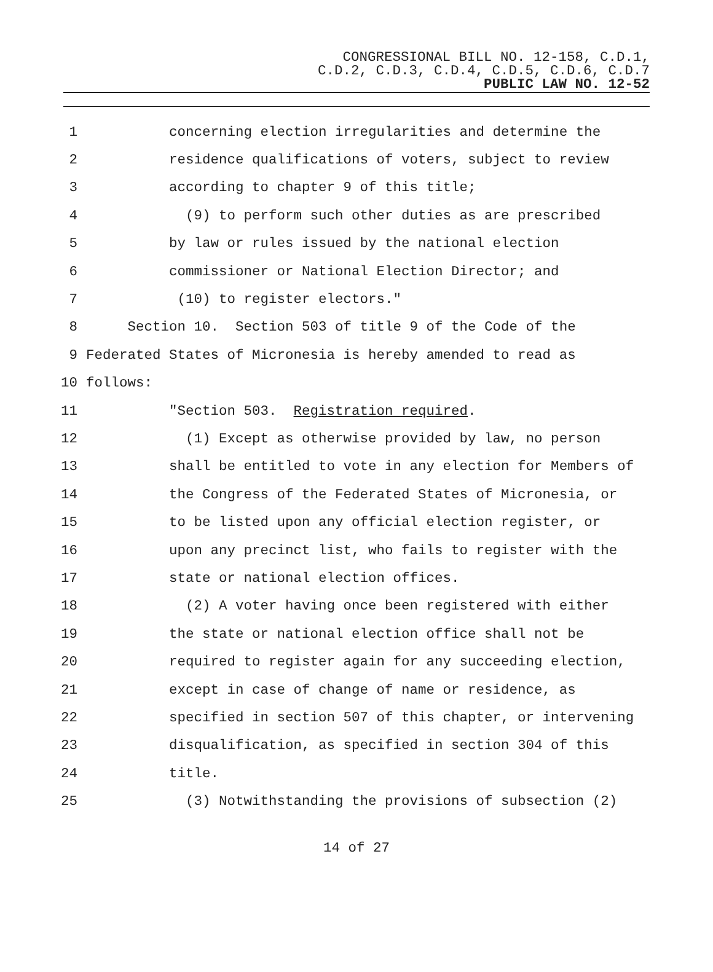CONGRESSIONAL BILL NO. 12-158, C.D.1,
C.D.2, C.D.3, C.D.4, C.D.5, C.D.6, C.D.7
PUBLIC LAW NO. 12-52
1 concerning election irregularities and determine the
2 residence qualifications of voters, subject to review
3 according to chapter 9 of this title;
4 (9) to perform such other duties as are prescribed
5 by law or rules issued by the national election
6 commissioner or National Election Director; and
7 (10) to register electors."
8 Section 10. Section 503 of title 9 of the Code of the
9 Federated States of Micronesia is hereby amended to read as
10 follows:
11 "Section 503. Registration required.
12 (1) Except as otherwise provided by law, no person
13 shall be entitled to vote in any election for Members of
14 the Congress of the Federated States of Micronesia, or
15 to be listed upon any official election register, or
16 upon any precinct list, who fails to register with the
17 state or national election offices.
18 (2) A voter having once been registered with either
19 the state or national election office shall not be
20 required to register again for any succeeding election,
21 except in case of change of name or residence, as
22 specified in section 507 of this chapter, or intervening
23 disqualification, as specified in section 304 of this
24 title.
25 (3) Notwithstanding the provisions of subsection (2)
14 of 27